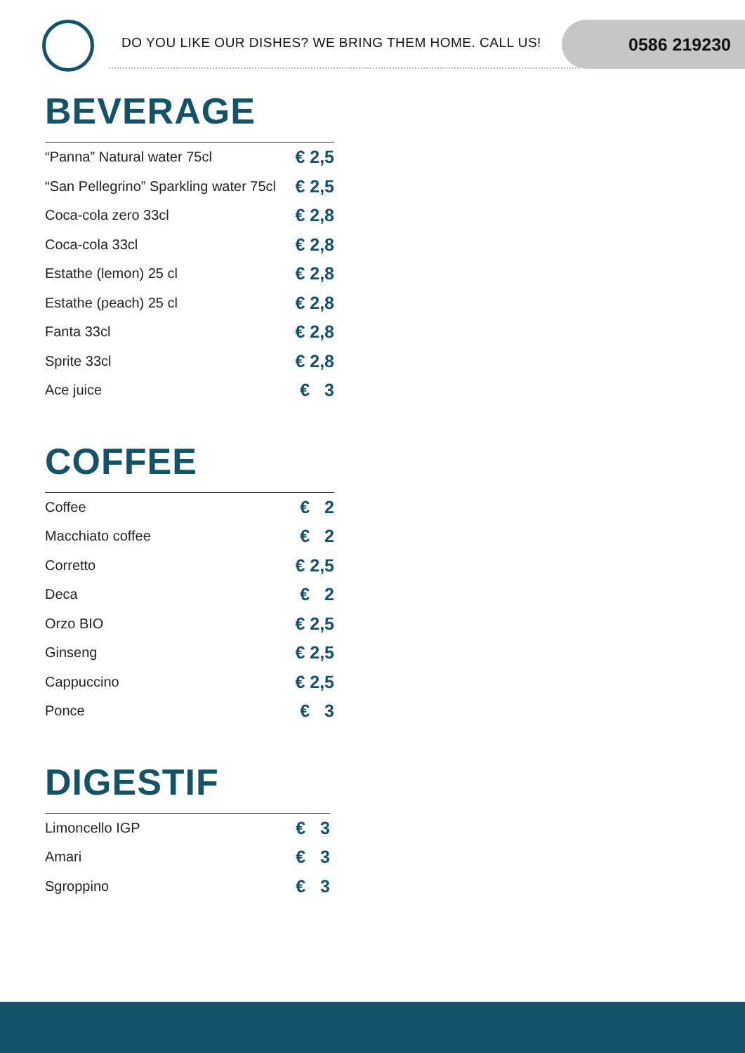DO YOU LIKE OUR DISHES? WE BRING THEM HOME. CALL US!
0586 219230
BEVERAGE
| “Panna” Natural water 75cl | € 2,5 |
| “San Pellegrino” Sparkling water 75cl | € 2,5 |
| Coca-cola zero 33cl | € 2,8 |
| Coca-cola 33cl | € 2,8 |
| Estathe (lemon) 25 cl | € 2,8 |
| Estathe (peach) 25 cl | € 2,8 |
| Fanta 33cl | € 2,8 |
| Sprite 33cl | € 2,8 |
| Ace juice | € 3 |
COFFEE
| Coffee | € 2 |
| Macchiato coffee | € 2 |
| Corretto | € 2,5 |
| Deca | € 2 |
| Orzo BIO | € 2,5 |
| Ginseng | € 2,5 |
| Cappuccino | € 2,5 |
| Ponce | € 3 |
DIGESTIF
| Limoncello IGP | € 3 |
| Amari | € 3 |
| Sgroppino | € 3 |